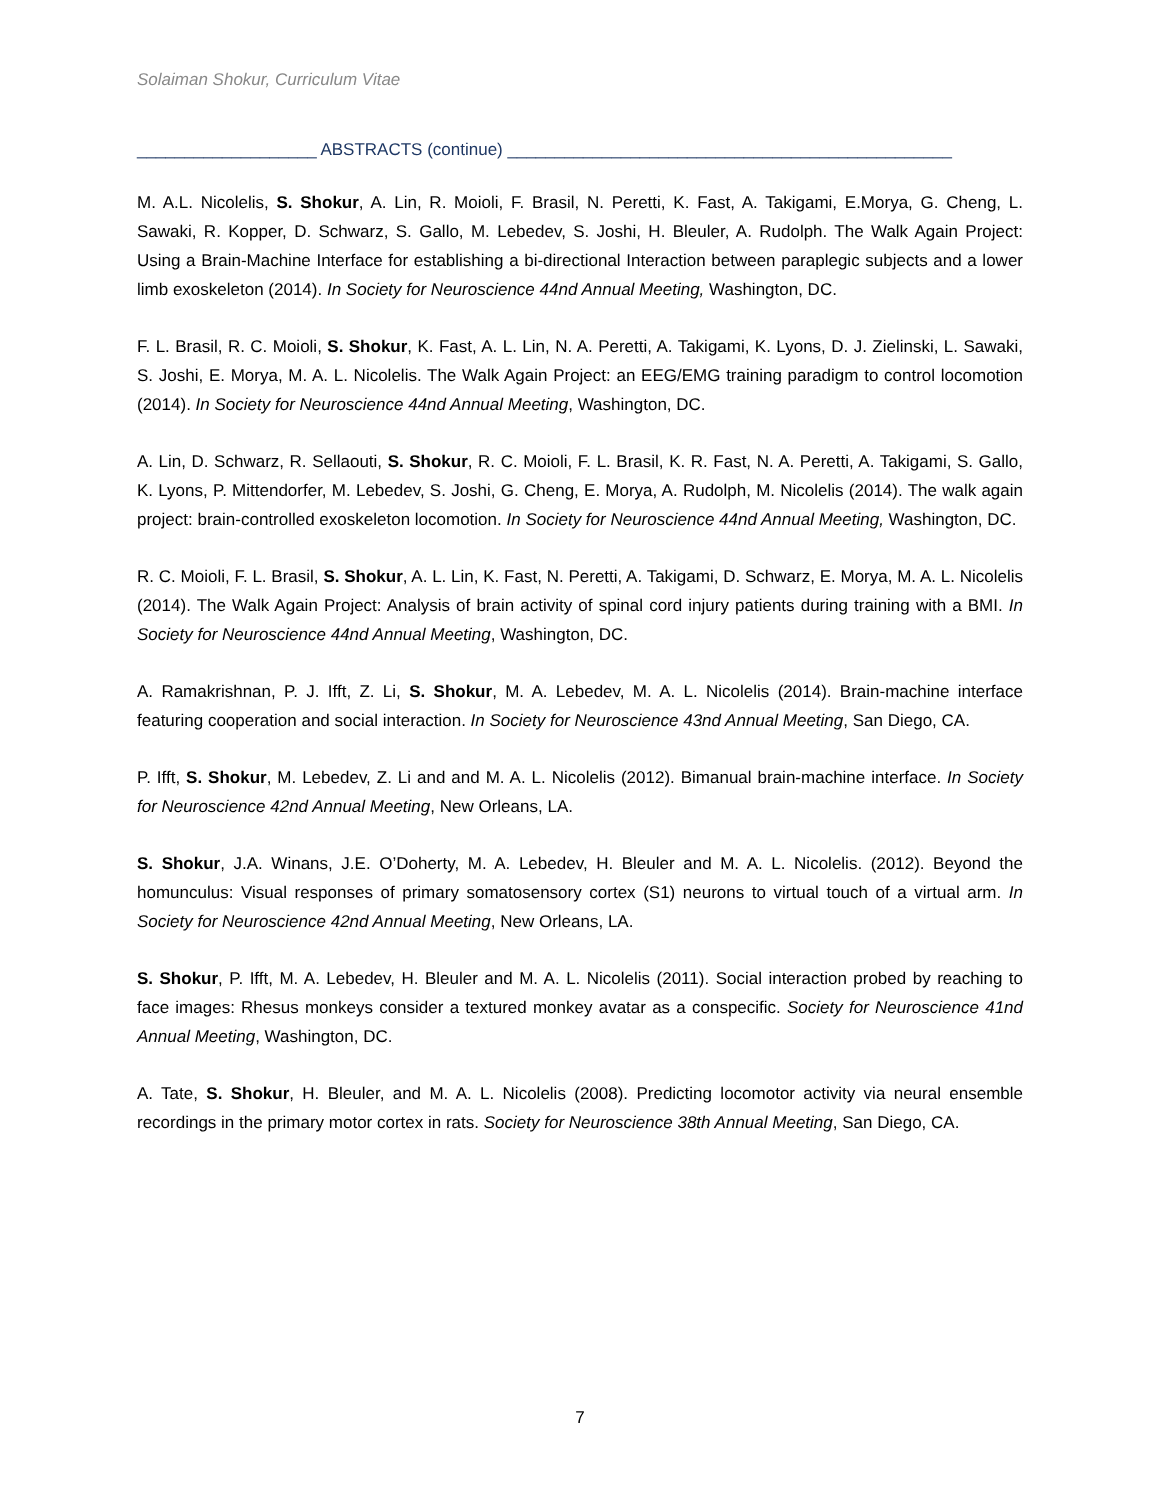Solaiman Shokur, Curriculum Vitae
___________________ ABSTRACTS (continue) _______________________________________________
M. A.L. Nicolelis, S. Shokur, A. Lin, R. Moioli, F. Brasil, N. Peretti, K. Fast, A. Takigami, E.Morya, G. Cheng, L. Sawaki, R. Kopper, D. Schwarz, S. Gallo, M. Lebedev, S. Joshi, H. Bleuler, A. Rudolph. The Walk Again Project: Using a Brain-Machine Interface for establishing a bi-directional Interaction between paraplegic subjects and a lower limb exoskeleton (2014). In Society for Neuroscience 44nd Annual Meeting, Washington, DC.
F. L. Brasil, R. C. Moioli, S. Shokur, K. Fast, A. L. Lin, N. A. Peretti, A. Takigami, K. Lyons, D. J. Zielinski, L. Sawaki, S. Joshi, E. Morya, M. A. L. Nicolelis. The Walk Again Project: an EEG/EMG training paradigm to control locomotion (2014). In Society for Neuroscience 44nd Annual Meeting, Washington, DC.
A. Lin, D. Schwarz, R. Sellaouti, S. Shokur, R. C. Moioli, F. L. Brasil, K. R. Fast, N. A. Peretti, A. Takigami, S. Gallo, K. Lyons, P. Mittendorfer, M. Lebedev, S. Joshi, G. Cheng, E. Morya, A. Rudolph, M. Nicolelis (2014). The walk again project: brain-controlled exoskeleton locomotion. In Society for Neuroscience 44nd Annual Meeting, Washington, DC.
R. C. Moioli, F. L. Brasil, S. Shokur, A. L. Lin, K. Fast, N. Peretti, A. Takigami, D. Schwarz, E. Morya, M. A. L. Nicolelis (2014). The Walk Again Project: Analysis of brain activity of spinal cord injury patients during training with a BMI. In Society for Neuroscience 44nd Annual Meeting, Washington, DC.
A. Ramakrishnan, P. J. Ifft, Z. Li, S. Shokur, M. A. Lebedev, M. A. L. Nicolelis (2014). Brain-machine interface featuring cooperation and social interaction. In Society for Neuroscience 43nd Annual Meeting, San Diego, CA.
P. Ifft, S. Shokur, M. Lebedev, Z. Li and and M. A. L. Nicolelis (2012). Bimanual brain-machine interface. In Society for Neuroscience 42nd Annual Meeting, New Orleans, LA.
S. Shokur, J.A. Winans, J.E. O’Doherty, M. A. Lebedev, H. Bleuler and M. A. L. Nicolelis. (2012). Beyond the homunculus: Visual responses of primary somatosensory cortex (S1) neurons to virtual touch of a virtual arm. In Society for Neuroscience 42nd Annual Meeting, New Orleans, LA.
S. Shokur, P. Ifft, M. A. Lebedev, H. Bleuler and M. A. L. Nicolelis (2011). Social interaction probed by reaching to face images: Rhesus monkeys consider a textured monkey avatar as a conspecific. Society for Neuroscience 41nd Annual Meeting, Washington, DC.
A. Tate, S. Shokur, H. Bleuler, and M. A. L. Nicolelis (2008). Predicting locomotor activity via neural ensemble recordings in the primary motor cortex in rats. Society for Neuroscience 38th Annual Meeting, San Diego, CA.
7